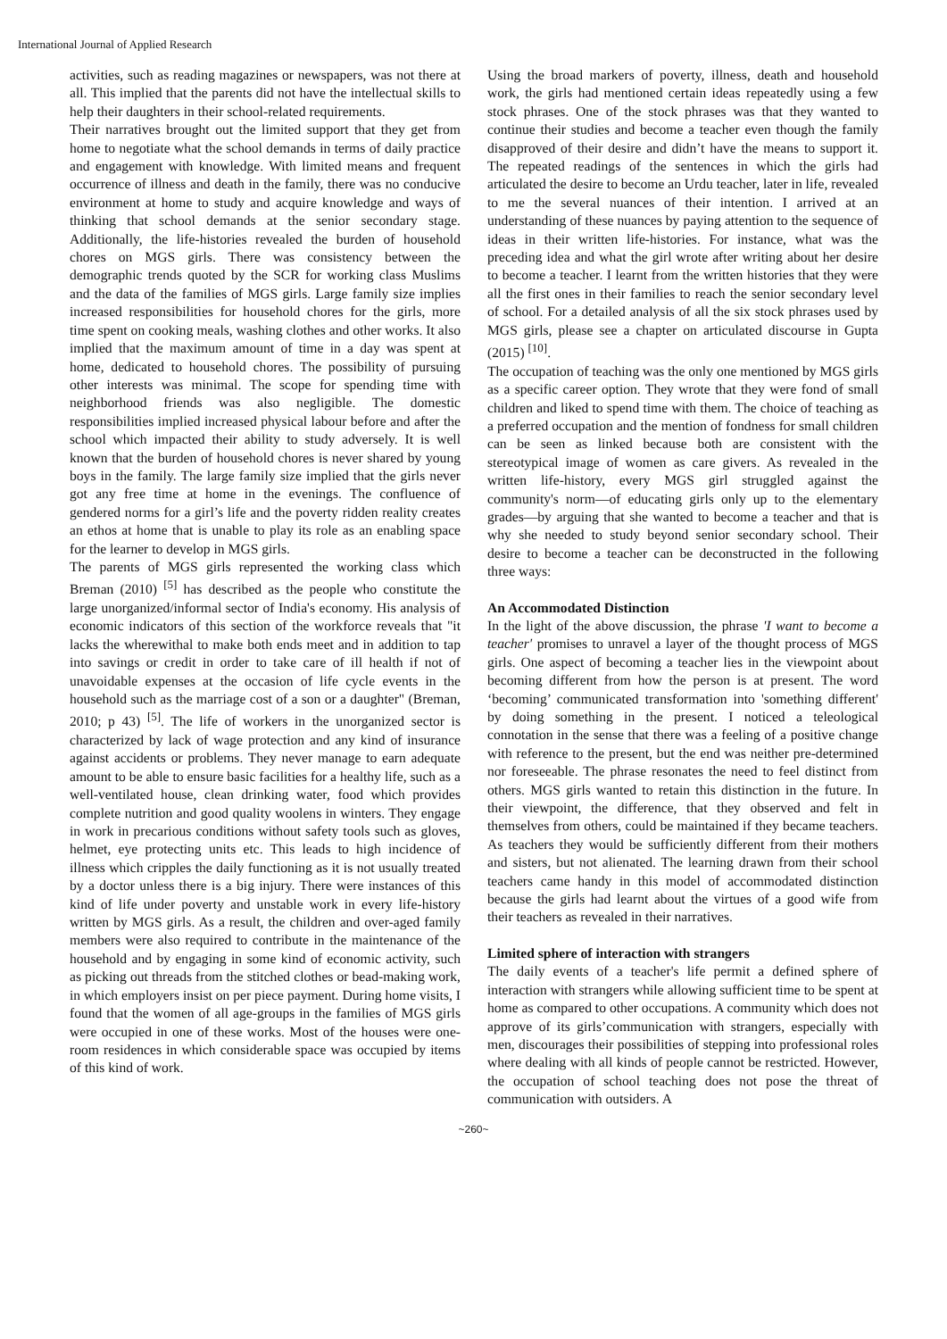International Journal of Applied Research
activities, such as reading magazines or newspapers, was not there at all. This implied that the parents did not have the intellectual skills to help their daughters in their school-related requirements.
Their narratives brought out the limited support that they get from home to negotiate what the school demands in terms of daily practice and engagement with knowledge. With limited means and frequent occurrence of illness and death in the family, there was no conducive environment at home to study and acquire knowledge and ways of thinking that school demands at the senior secondary stage. Additionally, the life-histories revealed the burden of household chores on MGS girls. There was consistency between the demographic trends quoted by the SCR for working class Muslims and the data of the families of MGS girls. Large family size implies increased responsibilities for household chores for the girls, more time spent on cooking meals, washing clothes and other works. It also implied that the maximum amount of time in a day was spent at home, dedicated to household chores. The possibility of pursuing other interests was minimal. The scope for spending time with neighborhood friends was also negligible. The domestic responsibilities implied increased physical labour before and after the school which impacted their ability to study adversely. It is well known that the burden of household chores is never shared by young boys in the family. The large family size implied that the girls never got any free time at home in the evenings. The confluence of gendered norms for a girl’s life and the poverty ridden reality creates an ethos at home that is unable to play its role as an enabling space for the learner to develop in MGS girls.
The parents of MGS girls represented the working class which Breman (2010) <sup>[5]</sup> has described as the people who constitute the large unorganized/informal sector of India's economy. His analysis of economic indicators of this section of the workforce reveals that "it lacks the wherewithal to make both ends meet and in addition to tap into savings or credit in order to take care of ill health if not of unavoidable expenses at the occasion of life cycle events in the household such as the marriage cost of a son or a daughter" (Breman, 2010; p 43) <sup>[5]</sup>. The life of workers in the unorganized sector is characterized by lack of wage protection and any kind of insurance against accidents or problems. They never manage to earn adequate amount to be able to ensure basic facilities for a healthy life, such as a well-ventilated house, clean drinking water, food which provides complete nutrition and good quality woolens in winters. They engage in work in precarious conditions without safety tools such as gloves, helmet, eye protecting units etc. This leads to high incidence of illness which cripples the daily functioning as it is not usually treated by a doctor unless there is a big injury. There were instances of this kind of life under poverty and unstable work in every life-history written by MGS girls. As a result, the children and over-aged family members were also required to contribute in the maintenance of the household and by engaging in some kind of economic activity, such as picking out threads from the stitched clothes or bead-making work, in which employers insist on per piece payment. During home visits, I found that the women of all age-groups in the families of MGS girls were occupied in one of these works. Most of the houses were one-room residences in which considerable space was occupied by items of this kind of work.
Using the broad markers of poverty, illness, death and household work, the girls had mentioned certain ideas repeatedly using a few stock phrases. One of the stock phrases was that they wanted to continue their studies and become a teacher even though the family disapproved of their desire and didn’t have the means to support it. The repeated readings of the sentences in which the girls had articulated the desire to become an Urdu teacher, later in life, revealed to me the several nuances of their intention. I arrived at an understanding of these nuances by paying attention to the sequence of ideas in their written life-histories. For instance, what was the preceding idea and what the girl wrote after writing about her desire to become a teacher. I learnt from the written histories that they were all the first ones in their families to reach the senior secondary level of school. For a detailed analysis of all the six stock phrases used by MGS girls, please see a chapter on articulated discourse in Gupta (2015) <sup>[10]</sup>.
The occupation of teaching was the only one mentioned by MGS girls as a specific career option. They wrote that they were fond of small children and liked to spend time with them. The choice of teaching as a preferred occupation and the mention of fondness for small children can be seen as linked because both are consistent with the stereotypical image of women as care givers. As revealed in the written life-history, every MGS girl struggled against the community's norm—of educating girls only up to the elementary grades—by arguing that she wanted to become a teacher and that is why she needed to study beyond senior secondary school. Their desire to become a teacher can be deconstructed in the following three ways:
An Accommodated Distinction
In the light of the above discussion, the phrase 'I want to become a teacher' promises to unravel a layer of the thought process of MGS girls. One aspect of becoming a teacher lies in the viewpoint about becoming different from how the person is at present. The word ‘becoming’ communicated transformation into 'something different' by doing something in the present. I noticed a teleological connotation in the sense that there was a feeling of a positive change with reference to the present, but the end was neither pre-determined nor foreseeable. The phrase resonates the need to feel distinct from others. MGS girls wanted to retain this distinction in the future. In their viewpoint, the difference, that they observed and felt in themselves from others, could be maintained if they became teachers. As teachers they would be sufficiently different from their mothers and sisters, but not alienated. The learning drawn from their school teachers came handy in this model of accommodated distinction because the girls had learnt about the virtues of a good wife from their teachers as revealed in their narratives.
Limited sphere of interaction with strangers
The daily events of a teacher's life permit a defined sphere of interaction with strangers while allowing sufficient time to be spent at home as compared to other occupations. A community which does not approve of its girls’communication with strangers, especially with men, discourages their possibilities of stepping into professional roles where dealing with all kinds of people cannot be restricted. However, the occupation of school teaching does not pose the threat of communication with outsiders. A
~260~